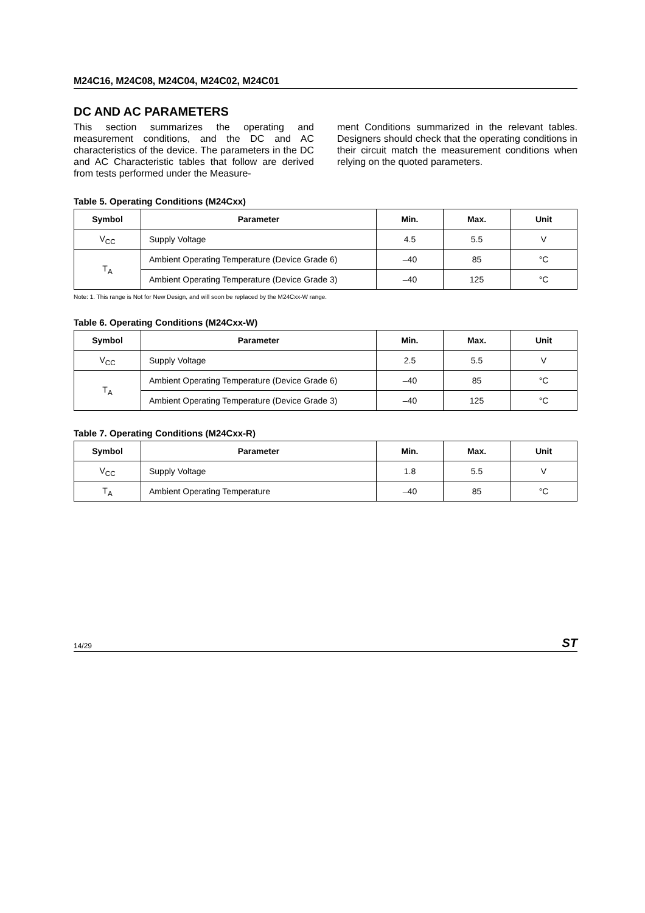M24C16, M24C08, M24C04, M24C02, M24C01
DC AND AC PARAMETERS
This section summarizes the operating and measurement conditions, and the DC and AC characteristics of the device. The parameters in the DC and AC Characteristic tables that follow are derived from tests performed under the Measure-
ment Conditions summarized in the relevant tables. Designers should check that the operating conditions in their circuit match the measurement conditions when relying on the quoted parameters.
Table 5. Operating Conditions (M24Cxx)
| Symbol | Parameter | Min. | Max. | Unit |
| --- | --- | --- | --- | --- |
| V<sub>CC</sub> | Supply Voltage | 4.5 | 5.5 | V |
| T<sub>A</sub> | Ambient Operating Temperature (Device Grade 6) | –40 | 85 | °C |
| | Ambient Operating Temperature (Device Grade 3) | –40 | 125 | °C |
Note: 1. This range is Not for New Design, and will soon be replaced by the M24Cxx-W range.
Table 6. Operating Conditions (M24Cxx-W)
| Symbol | Parameter | Min. | Max. | Unit |
| --- | --- | --- | --- | --- |
| V<sub>CC</sub> | Supply Voltage | 2.5 | 5.5 | V |
| T<sub>A</sub> | Ambient Operating Temperature (Device Grade 6) | –40 | 85 | °C |
| | Ambient Operating Temperature (Device Grade 3) | –40 | 125 | °C |
Table 7. Operating Conditions (M24Cxx-R)
| Symbol | Parameter | Min. | Max. | Unit |
| --- | --- | --- | --- | --- |
| V<sub>CC</sub> | Supply Voltage | 1.8 | 5.5 | V |
| T<sub>A</sub> | Ambient Operating Temperature | –40 | 85 | °C |
14/29 ST